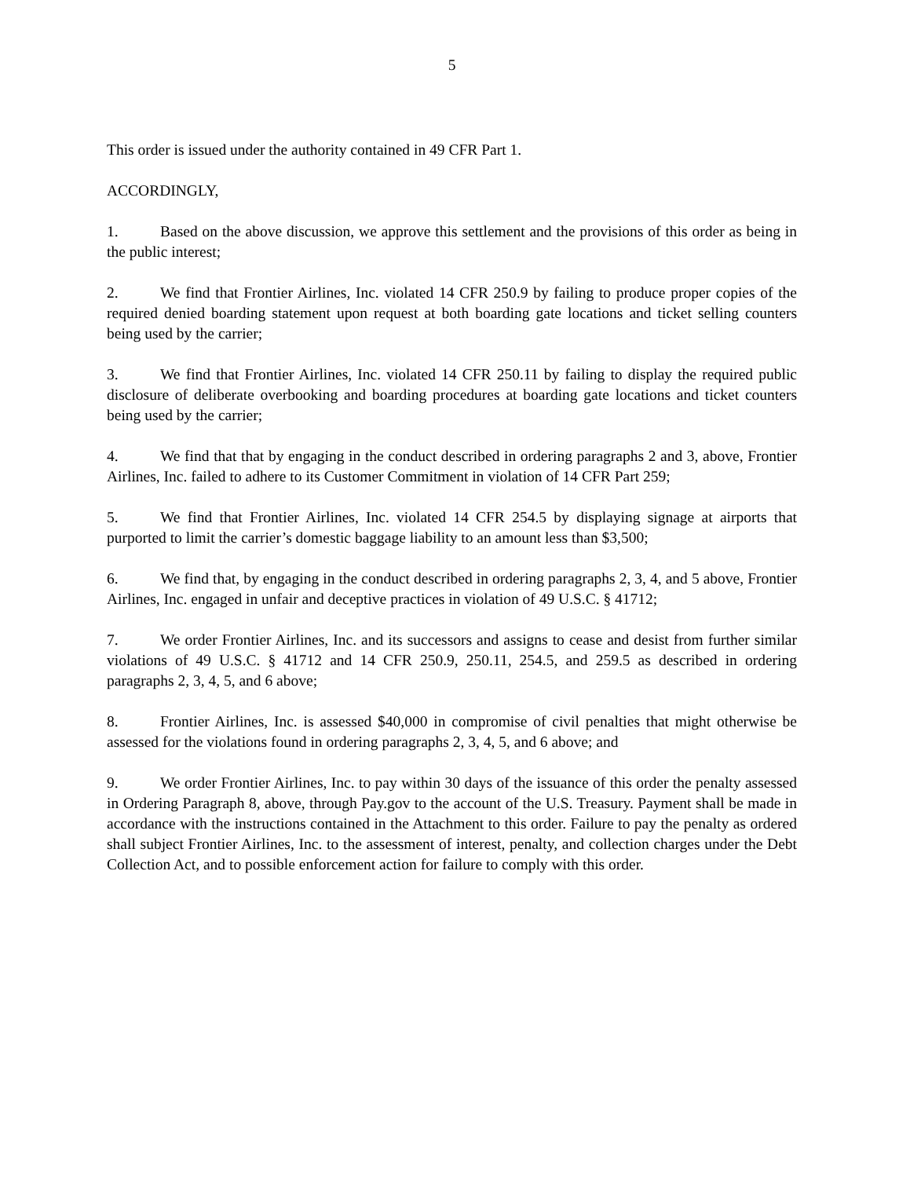5
This order is issued under the authority contained in 49 CFR Part 1.
ACCORDINGLY,
1. Based on the above discussion, we approve this settlement and the provisions of this order as being in the public interest;
2. We find that Frontier Airlines, Inc. violated 14 CFR 250.9 by failing to produce proper copies of the required denied boarding statement upon request at both boarding gate locations and ticket selling counters being used by the carrier;
3. We find that Frontier Airlines, Inc. violated 14 CFR 250.11 by failing to display the required public disclosure of deliberate overbooking and boarding procedures at boarding gate locations and ticket counters being used by the carrier;
4. We find that that by engaging in the conduct described in ordering paragraphs 2 and 3, above, Frontier Airlines, Inc. failed to adhere to its Customer Commitment in violation of 14 CFR Part 259;
5. We find that Frontier Airlines, Inc. violated 14 CFR 254.5 by displaying signage at airports that purported to limit the carrier’s domestic baggage liability to an amount less than $3,500;
6. We find that, by engaging in the conduct described in ordering paragraphs 2, 3, 4, and 5 above, Frontier Airlines, Inc. engaged in unfair and deceptive practices in violation of 49 U.S.C. § 41712;
7. We order Frontier Airlines, Inc. and its successors and assigns to cease and desist from further similar violations of 49 U.S.C. § 41712 and 14 CFR 250.9, 250.11, 254.5, and 259.5 as described in ordering paragraphs 2, 3, 4, 5, and 6 above;
8. Frontier Airlines, Inc. is assessed $40,000 in compromise of civil penalties that might otherwise be assessed for the violations found in ordering paragraphs 2, 3, 4, 5, and 6 above; and
9. We order Frontier Airlines, Inc. to pay within 30 days of the issuance of this order the penalty assessed in Ordering Paragraph 8, above, through Pay.gov to the account of the U.S. Treasury. Payment shall be made in accordance with the instructions contained in the Attachment to this order. Failure to pay the penalty as ordered shall subject Frontier Airlines, Inc. to the assessment of interest, penalty, and collection charges under the Debt Collection Act, and to possible enforcement action for failure to comply with this order.